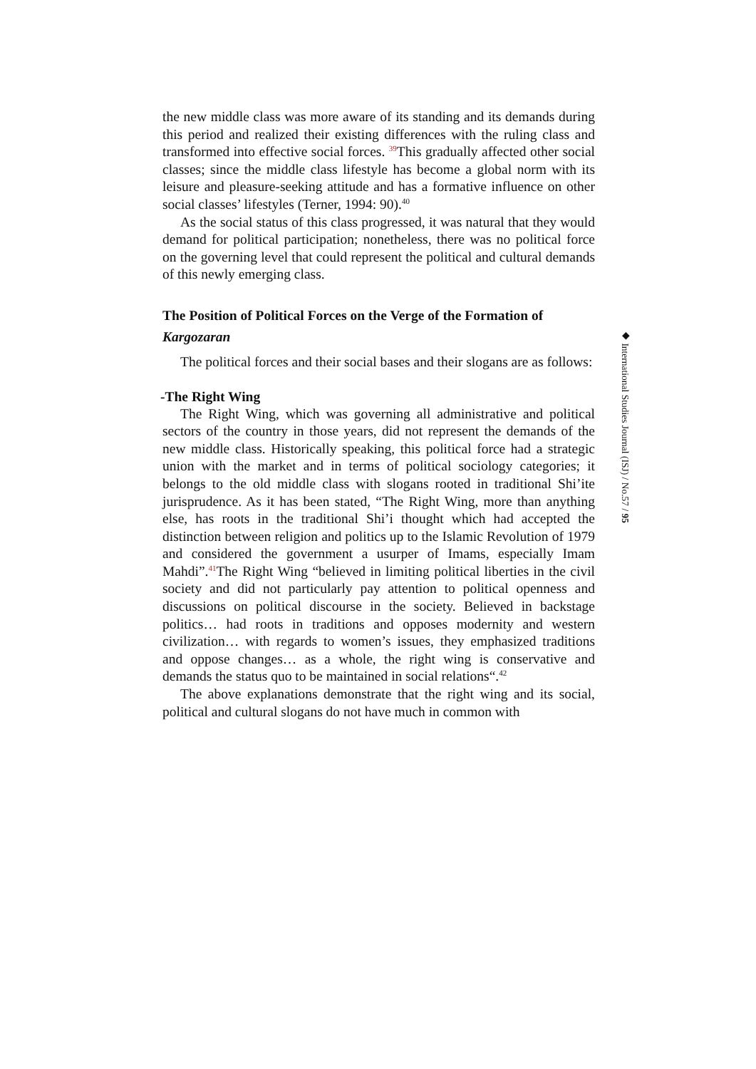the new middle class was more aware of its standing and its demands during this period and realized their existing differences with the ruling class and transformed into effective social forces. <sup>39</sup>This gradually affected other social classes; since the middle class lifestyle has become a global norm with its leisure and pleasure-seeking attitude and has a formative influence on other social classes’ lifestyles (Terner, 1994: 90).<sup>40</sup>
As the social status of this class progressed, it was natural that they would demand for political participation; nonetheless, there was no political force on the governing level that could represent the political and cultural demands of this newly emerging class.
The Position of Political Forces on the Verge of the Formation of Kargozaran
The political forces and their social bases and their slogans are as follows:
-The Right Wing
The Right Wing, which was governing all administrative and political sectors of the country in those years, did not represent the demands of the new middle class. Historically speaking, this political force had a strategic union with the market and in terms of political sociology categories; it belongs to the old middle class with slogans rooted in traditional Shi’ite jurisprudence. As it has been stated, “The Right Wing, more than anything else, has roots in the traditional Shi’i thought which had accepted the distinction between religion and politics up to the Islamic Revolution of 1979 and considered the government a usurper of Imams, especially Imam Mahdi”.<sup>41</sup>The Right Wing “believed in limiting political liberties in the civil society and did not particularly pay attention to political openness and discussions on political discourse in the society. Believed in backstage politics… had roots in traditions and opposes modernity and western civilization… with regards to women’s issues, they emphasized traditions and oppose changes… as a whole, the right wing is conservative and demands the status quo to be maintained in social relations“.<sup>42</sup>
The above explanations demonstrate that the right wing and its social, political and cultural slogans do not have much in common with
◆ International Studies Journal (ISJ) / No.57 / 95